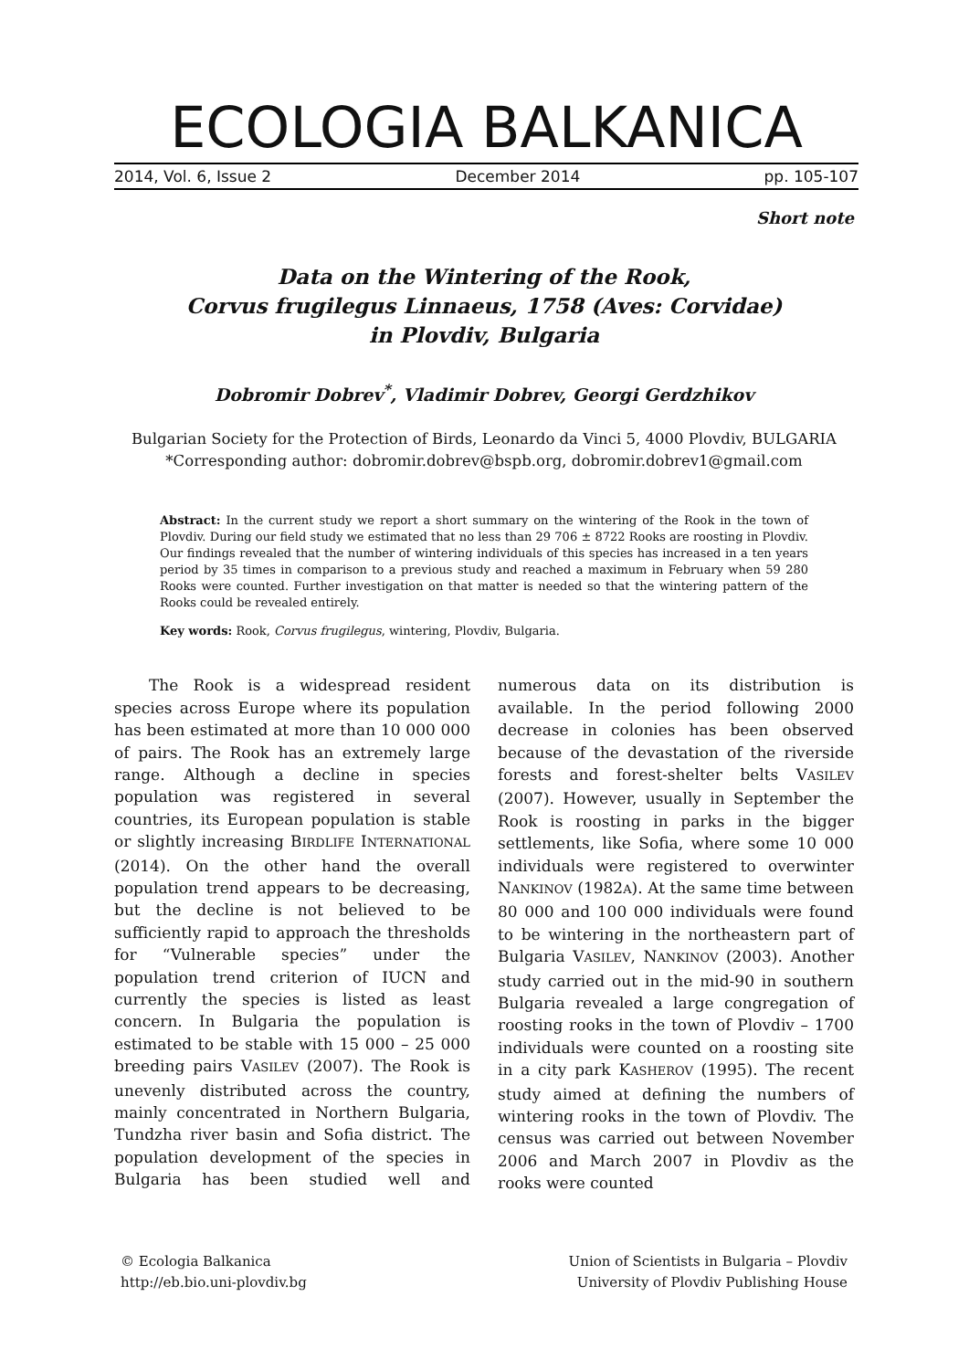ECOLOGIA BALKANICA
2014, Vol. 6, Issue 2 December 2014 pp. 105-107
Short note
Data on the Wintering of the Rook,
Corvus frugilegus Linnaeus, 1758 (Aves: Corvidae)
in Plovdiv, Bulgaria
Dobromir Dobrev<sup>*</sup>, Vladimir Dobrev, Georgi Gerdzhikov
Bulgarian Society for the Protection of Birds, Leonardo da Vinci 5, 4000 Plovdiv, BULGARIA
*Corresponding author: dobromir.dobrev@bspb.org, dobromir.dobrev1@gmail.com
Abstract: In the current study we report a short summary on the wintering of the Rook in the town of Plovdiv. During our field study we estimated that no less than 29 706 ± 8722 Rooks are roosting in Plovdiv. Our findings revealed that the number of wintering individuals of this species has increased in a ten years period by 35 times in comparison to a previous study and reached a maximum in February when 59 280 Rooks were counted. Further investigation on that matter is needed so that the wintering pattern of the Rooks could be revealed entirely.
Key words: Rook, Corvus frugilegus, wintering, Plovdiv, Bulgaria.
The Rook is a widespread resident species across Europe where its population has been estimated at more than 10 000 000 of pairs. The Rook has an extremely large range. Although a decline in species population was registered in several countries, its European population is stable or slightly increasing BIRDLIFE INTERNATIONAL (2014). On the other hand the overall population trend appears to be decreasing, but the decline is not believed to be sufficiently rapid to approach the thresholds for “Vulnerable species” under the population trend criterion of IUCN and currently the species is listed as least concern. In Bulgaria the population is estimated to be stable with 15 000 – 25 000 breeding pairs VASILEV (2007). The Rook is unevenly distributed across the country, mainly concentrated in Northern Bulgaria, Tundzha river basin and Sofia district. The population development of the species in Bulgaria has been studied well and numerous data on its distribution is available. In the period following 2000 decrease in colonies has been observed because of the devastation of the riverside forests and forest-shelter belts VASILEV (2007). However, usually in September the Rook is roosting in parks in the bigger settlements, like Sofia, where some 10 000 individuals were registered to overwinter NANKINOV (1982A). At the same time between 80 000 and 100 000 individuals were found to be wintering in the northeastern part of Bulgaria VASILEV, NANKINOV (2003). Another study carried out in the mid-90 in southern Bulgaria revealed a large congregation of roosting rooks in the town of Plovdiv – 1700 individuals were counted on a roosting site in a city park KASHEROV (1995). The recent study aimed at defining the numbers of wintering rooks in the town of Plovdiv. The census was carried out between November 2006 and March 2007 in Plovdiv as the rooks were counted
© Ecologia Balkanica
http://eb.bio.uni-plovdiv.bg
Union of Scientists in Bulgaria – Plovdiv
University of Plovdiv Publishing House